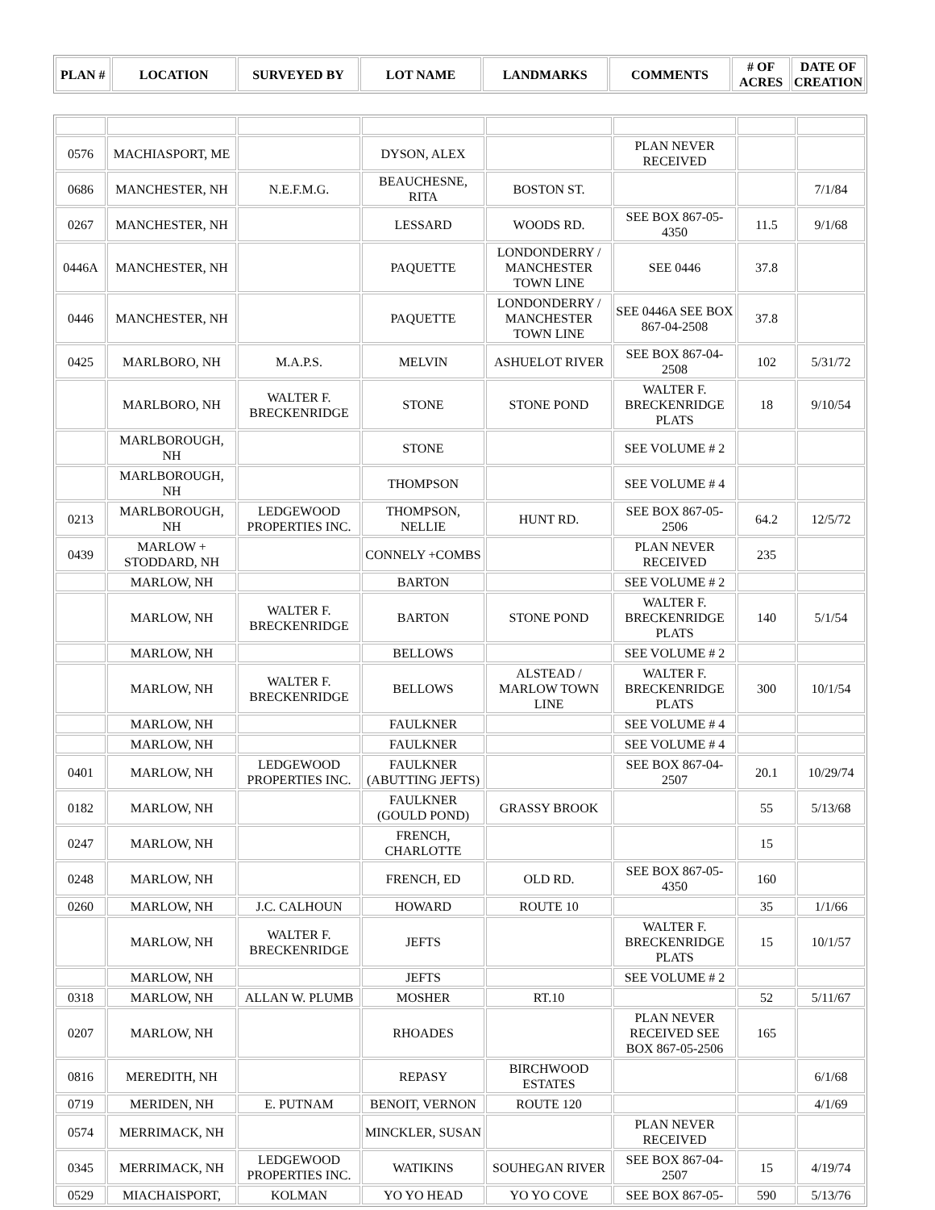| PLAN # | LOCATION | SURVEYED BY | LOT NAME | LANDMARKS | COMMENTS | # OF ACRES | DATE OF CREATION |
| --- | --- | --- | --- | --- | --- | --- | --- |
| 0576 | MACHIASPORT, ME | | DYSON, ALEX | | PLAN NEVER RECEIVED | | |
| 0686 | MANCHESTER, NH | N.E.F.M.G. | BEAUCHESNE, RITA | BOSTON ST. | | | 7/1/84 |
| 0267 | MANCHESTER, NH | | LESSARD | WOODS RD. | SEE BOX 867-05-4350 | 11.5 | 9/1/68 |
| 0446A | MANCHESTER, NH | | PAQUETTE | LONDONDERRY / MANCHESTER TOWN LINE | SEE 0446 | 37.8 | |
| 0446 | MANCHESTER, NH | | PAQUETTE | LONDONDERRY / MANCHESTER TOWN LINE | SEE 0446A SEE BOX 867-04-2508 | 37.8 | |
| 0425 | MARLBORO, NH | M.A.P.S. | MELVIN | ASHUELOT RIVER | SEE BOX 867-04-2508 | 102 | 5/31/72 |
| | MARLBORO, NH | WALTER F. BRECKENRIDGE | STONE | STONE POND | WALTER F. BRECKENRIDGE PLATS | 18 | 9/10/54 |
| | MARLBOROUGH, NH | | STONE | | SEE VOLUME # 2 | | |
| | MARLBOROUGH, NH | | THOMPSON | | SEE VOLUME # 4 | | |
| 0213 | MARLBOROUGH, NH | LEDGEWOOD PROPERTIES INC. | THOMPSON, NELLIE | HUNT RD. | SEE BOX 867-05-2506 | 64.2 | 12/5/72 |
| 0439 | MARLOW + STODDARD, NH | | CONNELY +COMBS | | PLAN NEVER RECEIVED | 235 | |
| | MARLOW, NH | | BARTON | | SEE VOLUME # 2 | | |
| | MARLOW, NH | WALTER F. BRECKENRIDGE | BARTON | STONE POND | WALTER F. BRECKENRIDGE PLATS | 140 | 5/1/54 |
| | MARLOW, NH | | BELLOWS | | SEE VOLUME # 2 | | |
| | MARLOW, NH | WALTER F. BRECKENRIDGE | BELLOWS | ALSTEAD / MARLOW TOWN LINE | WALTER F. BRECKENRIDGE PLATS | 300 | 10/1/54 |
| | MARLOW, NH | | FAULKNER | | SEE VOLUME # 4 | | |
| | MARLOW, NH | | FAULKNER | | SEE VOLUME # 4 | | |
| 0401 | MARLOW, NH | LEDGEWOOD PROPERTIES INC. | FAULKNER (ABUTTING JEFTS) | | SEE BOX 867-04-2507 | 20.1 | 10/29/74 |
| 0182 | MARLOW, NH | | FAULKNER (GOULD POND) | GRASSY BROOK | | 55 | 5/13/68 |
| 0247 | MARLOW, NH | | FRENCH, CHARLOTTE | | | 15 | |
| 0248 | MARLOW, NH | | FRENCH, ED | OLD RD. | SEE BOX 867-05-4350 | 160 | |
| 0260 | MARLOW, NH | J.C. CALHOUN | HOWARD | ROUTE 10 | | 35 | 1/1/66 |
| | MARLOW, NH | WALTER F. BRECKENRIDGE | JEFTS | | WALTER F. BRECKENRIDGE PLATS | 15 | 10/1/57 |
| | MARLOW, NH | | JEFTS | | SEE VOLUME # 2 | | |
| 0318 | MARLOW, NH | ALLAN W. PLUMB | MOSHER | RT.10 | | 52 | 5/11/67 |
| 0207 | MARLOW, NH | | RHOADES | | PLAN NEVER RECEIVED SEE BOX 867-05-2506 | 165 | |
| 0816 | MEREDITH, NH | | REPASY | BIRCHWOOD ESTATES | | | 6/1/68 |
| 0719 | MERIDEN, NH | E. PUTNAM | BENOIT, VERNON | ROUTE 120 | | | 4/1/69 |
| 0574 | MERRIMACK, NH | | MINCKLER, SUSAN | | PLAN NEVER RECEIVED | | |
| 0345 | MERRIMACK, NH | LEDGEWOOD PROPERTIES INC. | WATIKINS | SOUHEGAN RIVER | SEE BOX 867-04-2507 | 15 | 4/19/74 |
| 0529 | MIACHAISPORT, | KOLMAN | YO YO HEAD | YO YO COVE | SEE BOX 867-05- | 590 | 5/13/76 |